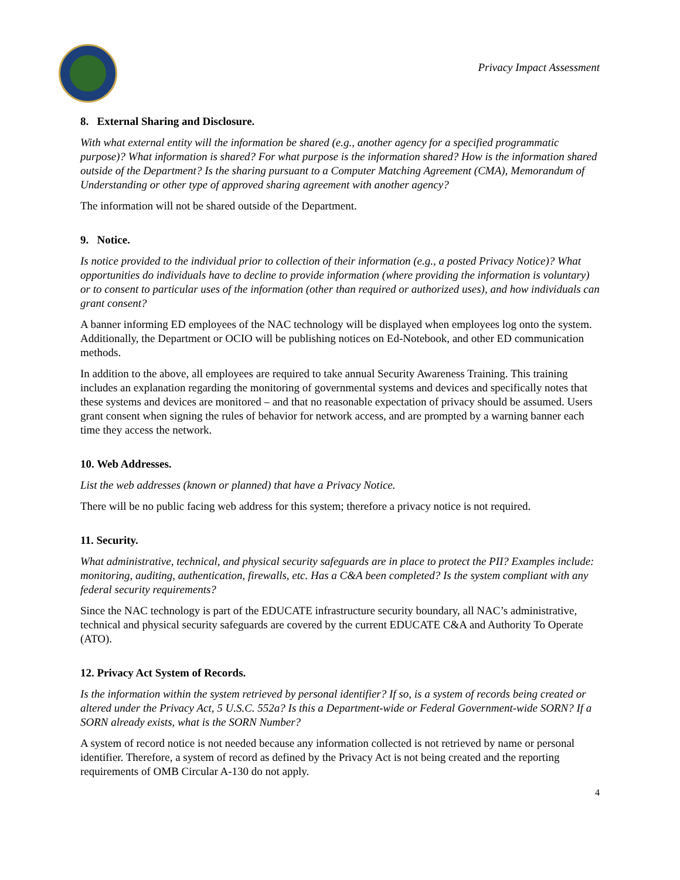Privacy Impact Assessment
8. External Sharing and Disclosure.
With what external entity will the information be shared (e.g., another agency for a specified programmatic purpose)? What information is shared? For what purpose is the information shared? How is the information shared outside of the Department? Is the sharing pursuant to a Computer Matching Agreement (CMA), Memorandum of Understanding or other type of approved sharing agreement with another agency?
The information will not be shared outside of the Department.
9. Notice.
Is notice provided to the individual prior to collection of their information (e.g., a posted Privacy Notice)? What opportunities do individuals have to decline to provide information (where providing the information is voluntary) or to consent to particular uses of the information (other than required or authorized uses), and how individuals can grant consent?
A banner informing ED employees of the NAC technology will be displayed when employees log onto the system. Additionally, the Department or OCIO will be publishing notices on Ed-Notebook, and other ED communication methods.
In addition to the above, all employees are required to take annual Security Awareness Training. This training includes an explanation regarding the monitoring of governmental systems and devices and specifically notes that these systems and devices are monitored – and that no reasonable expectation of privacy should be assumed. Users grant consent when signing the rules of behavior for network access, and are prompted by a warning banner each time they access the network.
10. Web Addresses.
List the web addresses (known or planned) that have a Privacy Notice.
There will be no public facing web address for this system; therefore a privacy notice is not required.
11. Security.
What administrative, technical, and physical security safeguards are in place to protect the PII? Examples include: monitoring, auditing, authentication, firewalls, etc. Has a C&A been completed? Is the system compliant with any federal security requirements?
Since the NAC technology is part of the EDUCATE infrastructure security boundary, all NAC’s administrative, technical and physical security safeguards are covered by the current EDUCATE C&A and Authority To Operate (ATO).
12. Privacy Act System of Records.
Is the information within the system retrieved by personal identifier? If so, is a system of records being created or altered under the Privacy Act, 5 U.S.C. 552a? Is this a Department-wide or Federal Government-wide SORN? If a SORN already exists, what is the SORN Number?
A system of record notice is not needed because any information collected is not retrieved by name or personal identifier. Therefore, a system of record as defined by the Privacy Act is not being created and the reporting requirements of OMB Circular A-130 do not apply.
4